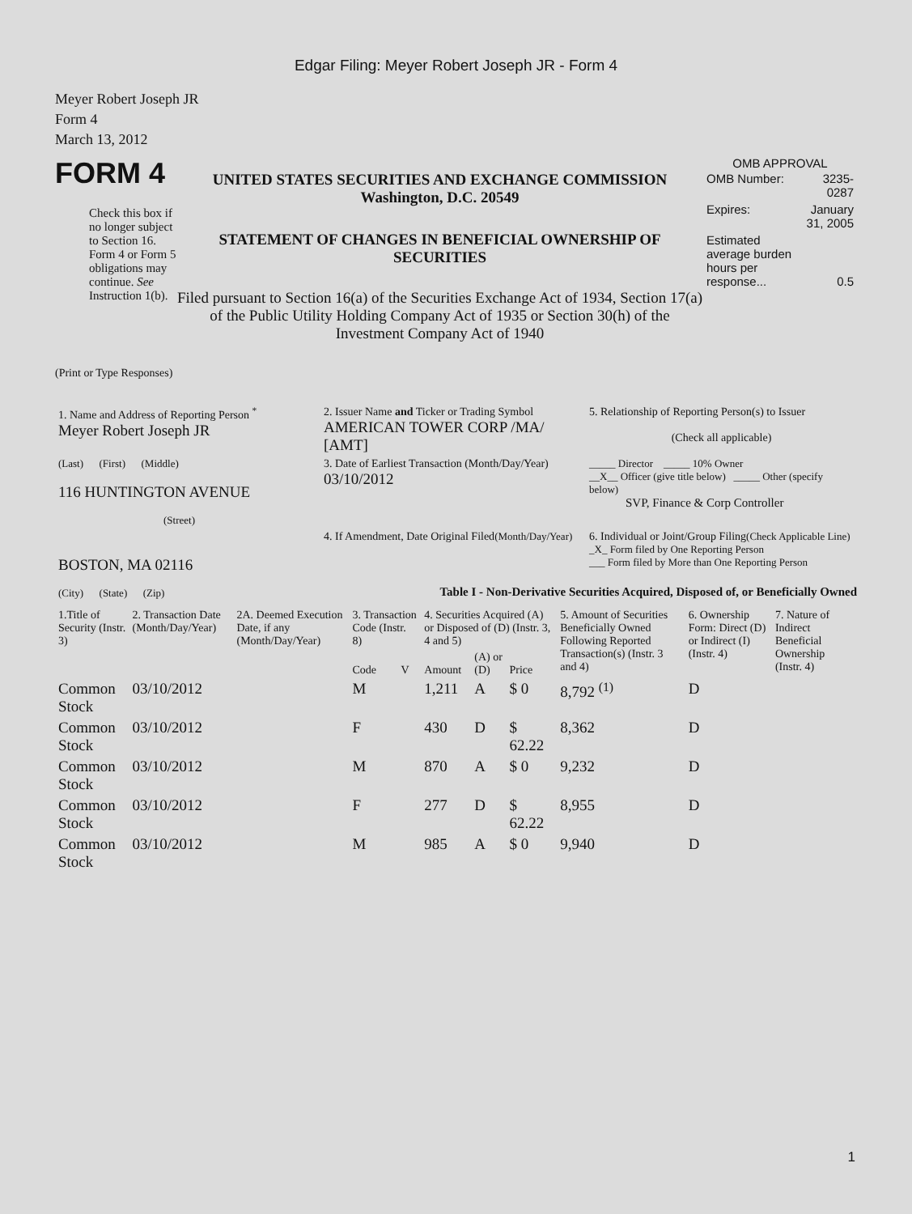Edgar Filing: Meyer Robert Joseph JR - Form 4
Meyer Robert Joseph JR
Form 4
March 13, 2012
FORM 4
Check this box if no longer subject to Section 16. Form 4 or Form 5 obligations may continue. See Instruction 1(b).
UNITED STATES SECURITIES AND EXCHANGE COMMISSION
Washington, D.C. 20549
STATEMENT OF CHANGES IN BENEFICIAL OWNERSHIP OF SECURITIES
Filed pursuant to Section 16(a) of the Securities Exchange Act of 1934, Section 17(a) of the Public Utility Holding Company Act of 1935 or Section 30(h) of the Investment Company Act of 1940
OMB APPROVAL
| OMB Number: | 3235-0287 |
| Expires: | January 31, 2005 |
| Estimated average burden hours per response... | 0.5 |
(Print or Type Responses)
| 1. Name and Address of Reporting Person <sup>*</sup> Meyer Robert Joseph JR | 2. Issuer Name and Ticker or Trading Symbol AMERICAN TOWER CORP /MA/ [AMT] | 5. Relationship of Reporting Person(s) to Issuer (Check all applicable) |
| (Last) (First) (Middle) 116 HUNTINGTON AVENUE (Street) | 3. Date of Earliest Transaction (Month/Day/Year) 03/10/2012 | _____ Director _____ 10% Owner __X__ Officer (give title below) _____ Other (specify below) SVP, Finance & Corp Controller |
| BOSTON, MA 02116 (City) (State) (Zip) | 4. If Amendment, Date Original Filed (Month/Day/Year) | 6. Individual or Joint/Group Filing (Check Applicable Line) _X_ Form filed by One Reporting Person ___ Form filed by More than One Reporting Person |
Table I - Non-Derivative Securities Acquired, Disposed of, or Beneficially Owned
| 1.Title of Security (Instr. 3) | 2. Transaction Date (Month/Day/Year) | 2A. Deemed Execution Date, if any (Month/Day/Year) | 3. Transaction Code (Instr. 8) | | 4. Securities Acquired (A) or Disposed of (D) (Instr. 3, 4 and 5) | | | 5. Amount of Securities Beneficially Owned Following Reported Transaction(s) (Instr. 3 and 4) | 6. Ownership Form: Direct (D) or Indirect (I) (Instr. 4) | 7. Nature of Indirect Beneficial Ownership (Instr. 4) |
| --- | --- | --- | --- | --- | --- | --- | --- | --- | --- | --- |
| | | | Code | V | Amount | (A) or (D) | Price | | | |
| Common Stock | 03/10/2012 | | M | | 1,211 | A | $ 0 | 8,792 <sup>(1)</sup> | D | |
| Common Stock | 03/10/2012 | | F | | 430 | D | $ 62.22 | 8,362 | D | |
| Common Stock | 03/10/2012 | | M | | 870 | A | $ 0 | 9,232 | D | |
| Common Stock | 03/10/2012 | | F | | 277 | D | $ 62.22 | 8,955 | D | |
| Common Stock | 03/10/2012 | | M | | 985 | A | $ 0 | 9,940 | D | |
1